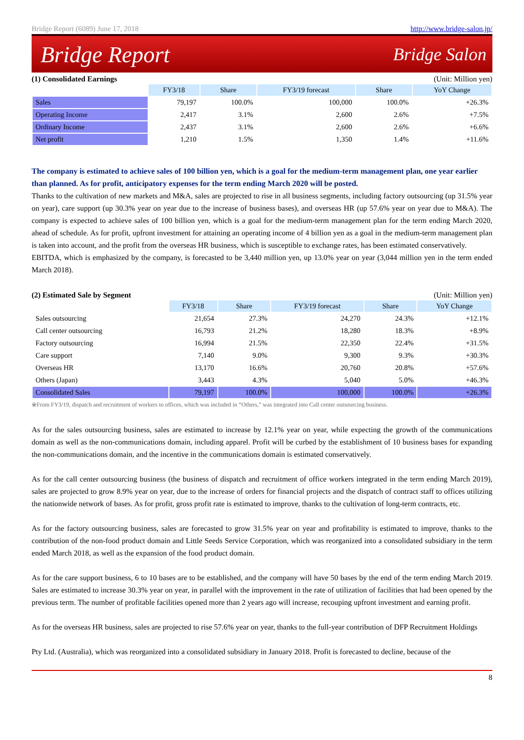Bridge Report (6089) June 17, 2018 http://www.bridge-salon.jp/
Bridge Report Bridge Salon
(1) Consolidated Earnings (Unit: Million yen)
| | FY3/18 | Share | FY3/19 forecast | Share | YoY Change |
| Sales | 79,197 | 100.0% | 100,000 | 100.0% | +26.3% |
| Operating Income | 2,417 | 3.1% | 2,600 | 2.6% | +7.5% |
| Ordinary Income | 2,437 | 3.1% | 2,600 | 2.6% | +6.6% |
| Net profit | 1,210 | 1.5% | 1,350 | 1.4% | +11.6% |
The company is estimated to achieve sales of 100 billion yen, which is a goal for the medium-term management plan, one year earlier than planned. As for profit, anticipatory expenses for the term ending March 2020 will be posted.
Thanks to the cultivation of new markets and M&A, sales are projected to rise in all business segments, including factory outsourcing (up 31.5% year on year), care support (up 30.3% year on year due to the increase of business bases), and overseas HR (up 57.6% year on year due to M&A). The company is expected to achieve sales of 100 billion yen, which is a goal for the medium-term management plan for the term ending March 2020, ahead of schedule. As for profit, upfront investment for attaining an operating income of 4 billion yen as a goal in the medium-term management plan is taken into account, and the profit from the overseas HR business, which is susceptible to exchange rates, has been estimated conservatively.
EBITDA, which is emphasized by the company, is forecasted to be 3,440 million yen, up 13.0% year on year (3,044 million yen in the term ended March 2018).
(2) Estimated Sale by Segment (Unit: Million yen)
| | FY3/18 | Share | FY3/19 forecast | Share | YoY Change |
| Sales outsourcing | 21,654 | 27.3% | 24,270 | 24.3% | +12.1% |
| Call center outsourcing | 16,793 | 21.2% | 18,280 | 18.3% | +8.9% |
| Factory outsourcing | 16,994 | 21.5% | 22,350 | 22.4% | +31.5% |
| Care support | 7,140 | 9.0% | 9,300 | 9.3% | +30.3% |
| Overseas HR | 13,170 | 16.6% | 20,760 | 20.8% | +57.6% |
| Others (Japan) | 3,443 | 4.3% | 5,040 | 5.0% | +46.3% |
| Consolidated Sales | 79,197 | 100.0% | 100,000 | 100.0% | +26.3% |
※From FY3/19, dispatch and recruitment of workers to offices, which was included in “Others,” was integrated into Call center outsourcing business.
As for the sales outsourcing business, sales are estimated to increase by 12.1% year on year, while expecting the growth of the communications domain as well as the non-communications domain, including apparel. Profit will be curbed by the establishment of 10 business bases for expanding the non-communications domain, and the incentive in the communications domain is estimated conservatively.
As for the call center outsourcing business (the business of dispatch and recruitment of office workers integrated in the term ending March 2019), sales are projected to grow 8.9% year on year, due to the increase of orders for financial projects and the dispatch of contract staff to offices utilizing the nationwide network of bases. As for profit, gross profit rate is estimated to improve, thanks to the cultivation of long-term contracts, etc.
As for the factory outsourcing business, sales are forecasted to grow 31.5% year on year and profitability is estimated to improve, thanks to the contribution of the non-food product domain and Little Seeds Service Corporation, which was reorganized into a consolidated subsidiary in the term ended March 2018, as well as the expansion of the food product domain.
As for the care support business, 6 to 10 bases are to be established, and the company will have 50 bases by the end of the term ending March 2019. Sales are estimated to increase 30.3% year on year, in parallel with the improvement in the rate of utilization of facilities that had been opened by the previous term. The number of profitable facilities opened more than 2 years ago will increase, recouping upfront investment and earning profit.
As for the overseas HR business, sales are projected to rise 57.6% year on year, thanks to the full-year contribution of DFP Recruitment Holdings
Pty Ltd. (Australia), which was reorganized into a consolidated subsidiary in January 2018. Profit is forecasted to decline, because of the
8